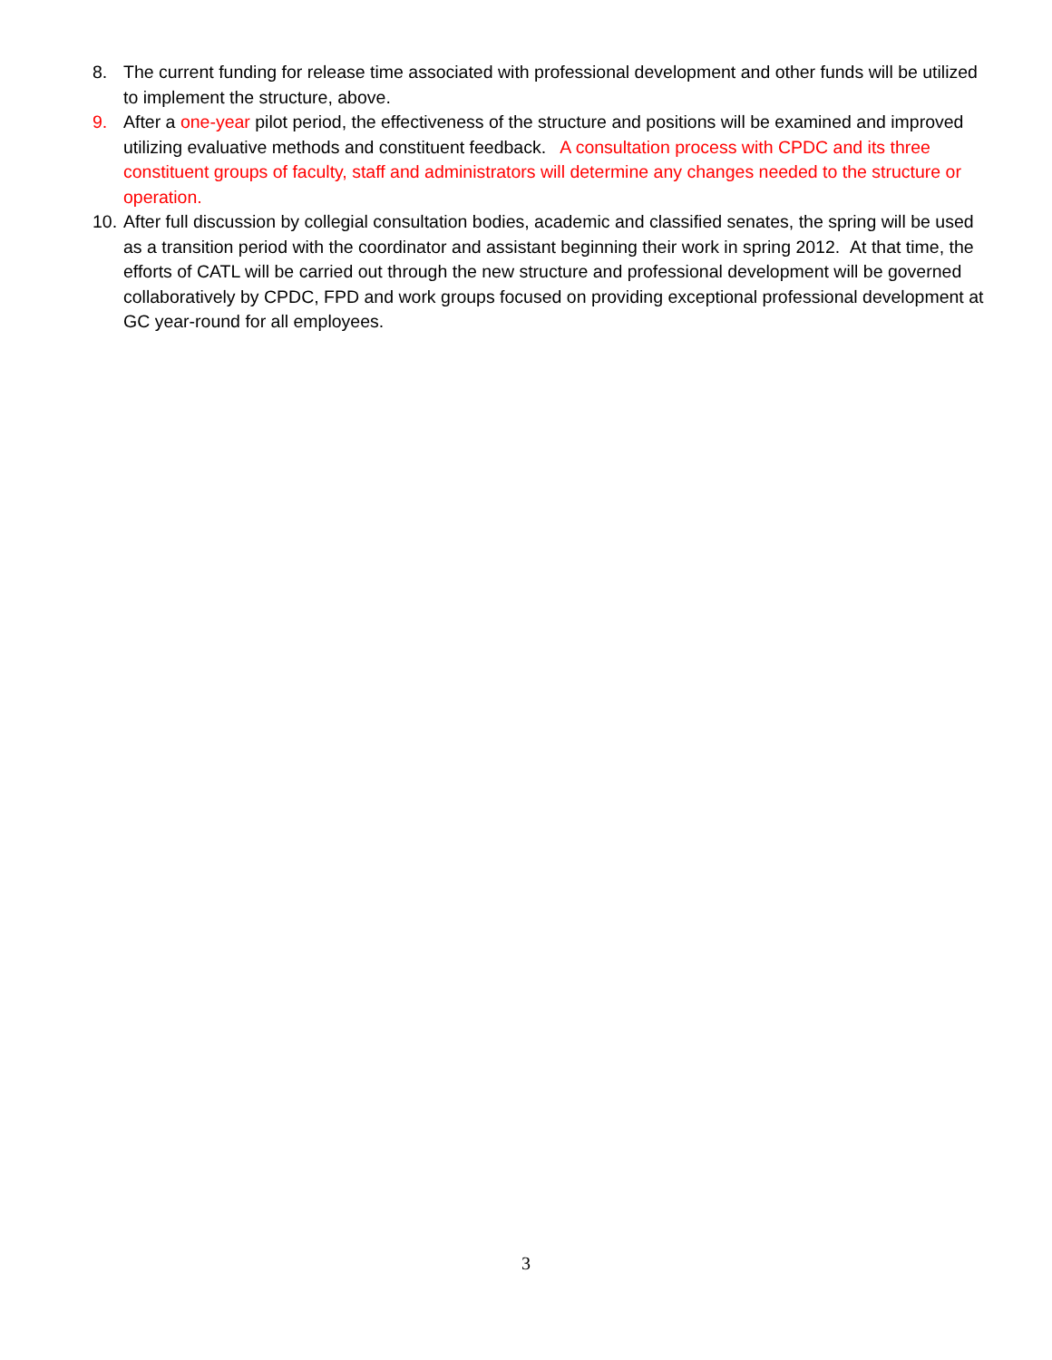8. The current funding for release time associated with professional development and other funds will be utilized to implement the structure, above.
9. After a one-year pilot period, the effectiveness of the structure and positions will be examined and improved utilizing evaluative methods and constituent feedback. A consultation process with CPDC and its three constituent groups of faculty, staff and administrators will determine any changes needed to the structure or operation.
10.
After full discussion by collegial consultation bodies, academic and classified senates, the spring will be used as a transition period with the coordinator and assistant beginning their work in spring 2012. At that time, the efforts of CATL will be carried out through the new structure and professional development will be governed collaboratively by CPDC, FPD and work groups focused on providing exceptional professional development at GC year-round for all employees.
3